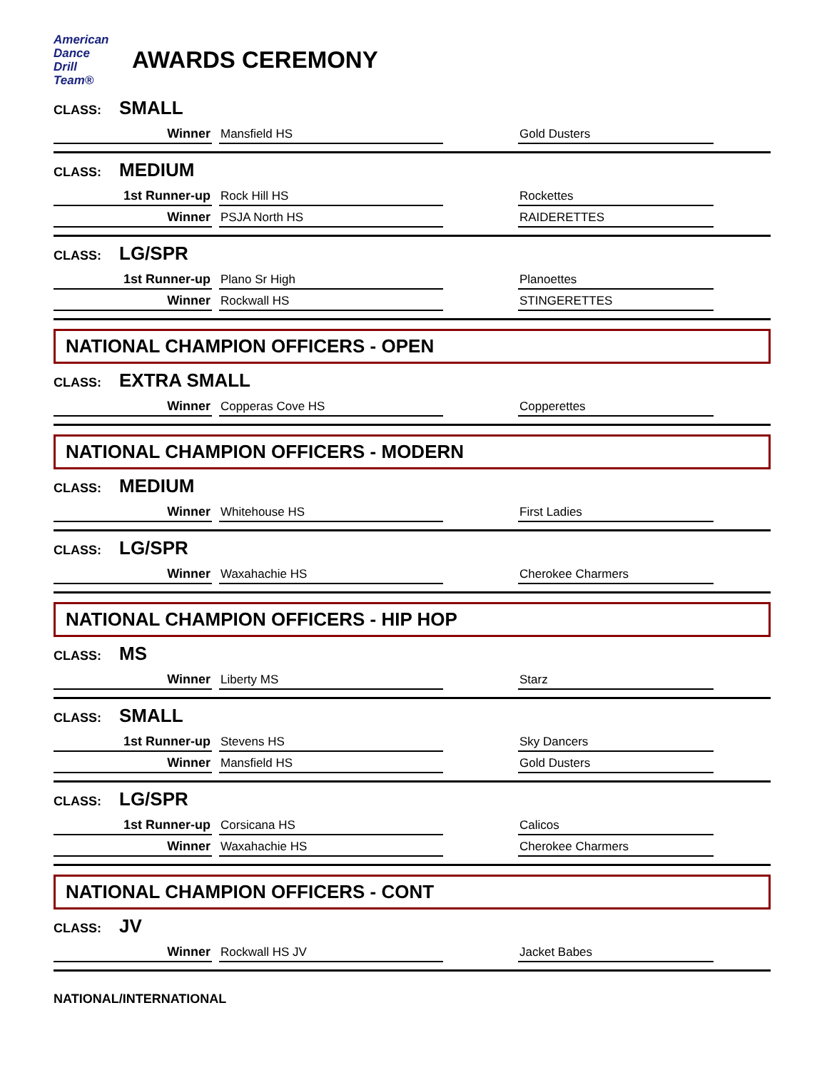American
Dance
Drill
Team®
AWARDS CEREMONY
CLASS: SMALL
Winner
Mansfield HS
Gold Dusters
CLASS: MEDIUM
1st Runner-up
Rock Hill HS
Rockettes
Winner
PSJA North HS
RAIDERETTES
CLASS: LG/SPR
1st Runner-up
Plano Sr High
Planoettes
Winner
Rockwall HS
STINGERETTES
NATIONAL CHAMPION OFFICERS - OPEN
CLASS: EXTRA SMALL
Winner
Copperas Cove HS
Copperettes
NATIONAL CHAMPION OFFICERS - MODERN
CLASS: MEDIUM
Winner
Whitehouse HS
First Ladies
CLASS: LG/SPR
Winner
Waxahachie HS
Cherokee Charmers
NATIONAL CHAMPION OFFICERS - HIP HOP
CLASS: MS
Winner
Liberty MS
Starz
CLASS: SMALL
1st Runner-up
Stevens HS
Sky Dancers
Winner
Mansfield HS
Gold Dusters
CLASS: LG/SPR
1st Runner-up
Corsicana HS
Calicos
Winner
Waxahachie HS
Cherokee Charmers
NATIONAL CHAMPION OFFICERS - CONT
CLASS: JV
Winner
Rockwall HS JV
Jacket Babes
NATIONAL/INTERNATIONAL